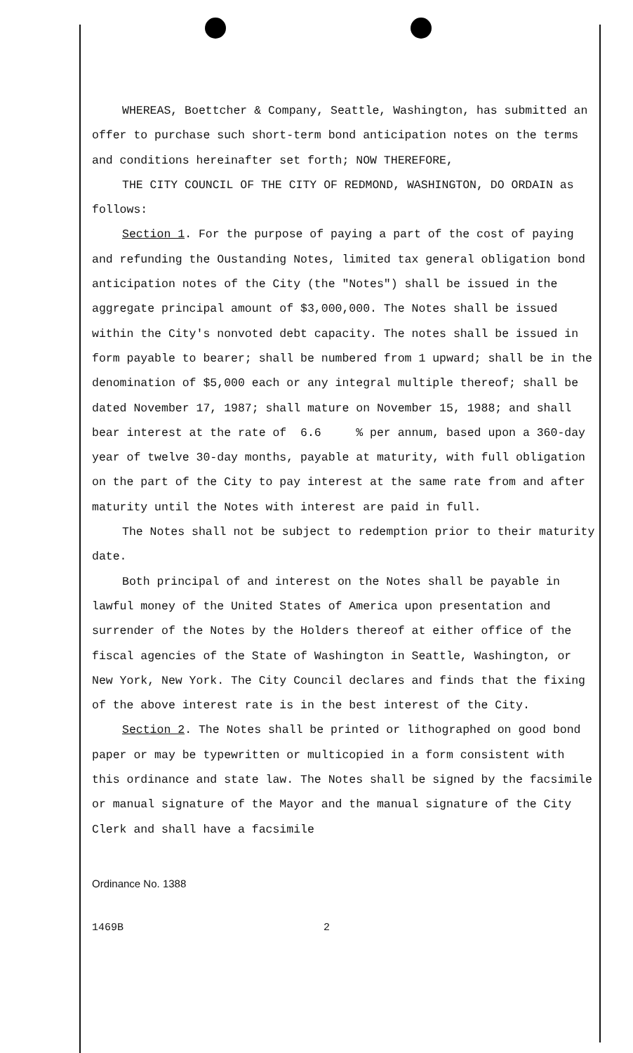WHEREAS, Boettcher & Company, Seattle, Washington, has submitted an offer to purchase such short-term bond anticipation notes on the terms and conditions hereinafter set forth; NOW THEREFORE,
THE CITY COUNCIL OF THE CITY OF REDMOND, WASHINGTON, DO ORDAIN as follows:
Section 1. For the purpose of paying a part of the cost of paying and refunding the Oustanding Notes, limited tax general obligation bond anticipation notes of the City (the "Notes") shall be issued in the aggregate principal amount of $3,000,000. The Notes shall be issued within the City's nonvoted debt capacity. The notes shall be issued in form payable to bearer; shall be numbered from 1 upward; shall be in the denomination of $5,000 each or any integral multiple thereof; shall be dated November 17, 1987; shall mature on November 15, 1988; and shall bear interest at the rate of 6.6 % per annum, based upon a 360-day year of twelve 30-day months, payable at maturity, with full obligation on the part of the City to pay interest at the same rate from and after maturity until the Notes with interest are paid in full.
The Notes shall not be subject to redemption prior to their maturity date.
Both principal of and interest on the Notes shall be payable in lawful money of the United States of America upon presentation and surrender of the Notes by the Holders thereof at either office of the fiscal agencies of the State of Washington in Seattle, Washington, or New York, New York. The City Council declares and finds that the fixing of the above interest rate is in the best interest of the City.
Section 2. The Notes shall be printed or lithographed on good bond paper or may be typewritten or multicopied in a form consistent with this ordinance and state law. The Notes shall be signed by the facsimile or manual signature of the Mayor and the manual signature of the City Clerk and shall have a facsimile
Ordinance No. 1388
1469B 2